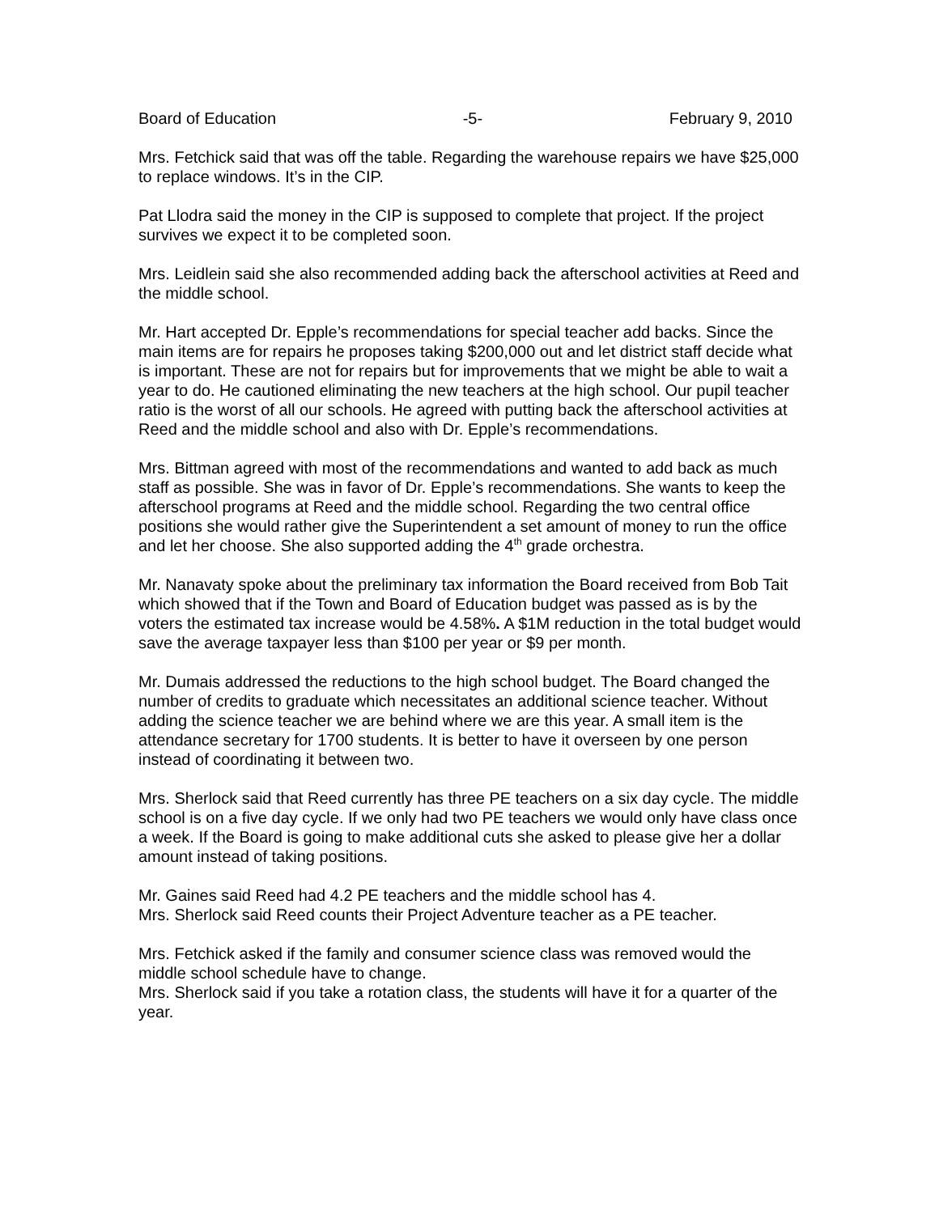Board of Education -5- February 9, 2010
Mrs. Fetchick said that was off the table. Regarding the warehouse repairs we have $25,000 to replace windows. It’s in the CIP.
Pat Llodra said the money in the CIP is supposed to complete that project. If the project survives we expect it to be completed soon.
Mrs. Leidlein said she also recommended adding back the afterschool activities at Reed and the middle school.
Mr. Hart accepted Dr. Epple’s recommendations for special teacher add backs. Since the main items are for repairs he proposes taking $200,000 out and let district staff decide what is important. These are not for repairs but for improvements that we might be able to wait a year to do. He cautioned eliminating the new teachers at the high school. Our pupil teacher ratio is the worst of all our schools. He agreed with putting back the afterschool activities at Reed and the middle school and also with Dr. Epple’s recommendations.
Mrs. Bittman agreed with most of the recommendations and wanted to add back as much staff as possible. She was in favor of Dr. Epple’s recommendations. She wants to keep the afterschool programs at Reed and the middle school. Regarding the two central office positions she would rather give the Superintendent a set amount of money to run the office and let her choose. She also supported adding the 4<sup>th</sup> grade orchestra.
Mr. Nanavaty spoke about the preliminary tax information the Board received from Bob Tait which showed that if the Town and Board of Education budget was passed as is by the voters the estimated tax increase would be 4.58%. A $1M reduction in the total budget would save the average taxpayer less than $100 per year or $9 per month.
Mr. Dumais addressed the reductions to the high school budget. The Board changed the number of credits to graduate which necessitates an additional science teacher. Without adding the science teacher we are behind where we are this year. A small item is the attendance secretary for 1700 students. It is better to have it overseen by one person instead of coordinating it between two.
Mrs. Sherlock said that Reed currently has three PE teachers on a six day cycle. The middle school is on a five day cycle. If we only had two PE teachers we would only have class once a week. If the Board is going to make additional cuts she asked to please give her a dollar amount instead of taking positions.
Mr. Gaines said Reed had 4.2 PE teachers and the middle school has 4.
Mrs. Sherlock said Reed counts their Project Adventure teacher as a PE teacher.
Mrs. Fetchick asked if the family and consumer science class was removed would the middle school schedule have to change.
Mrs. Sherlock said if you take a rotation class, the students will have it for a quarter of the year.